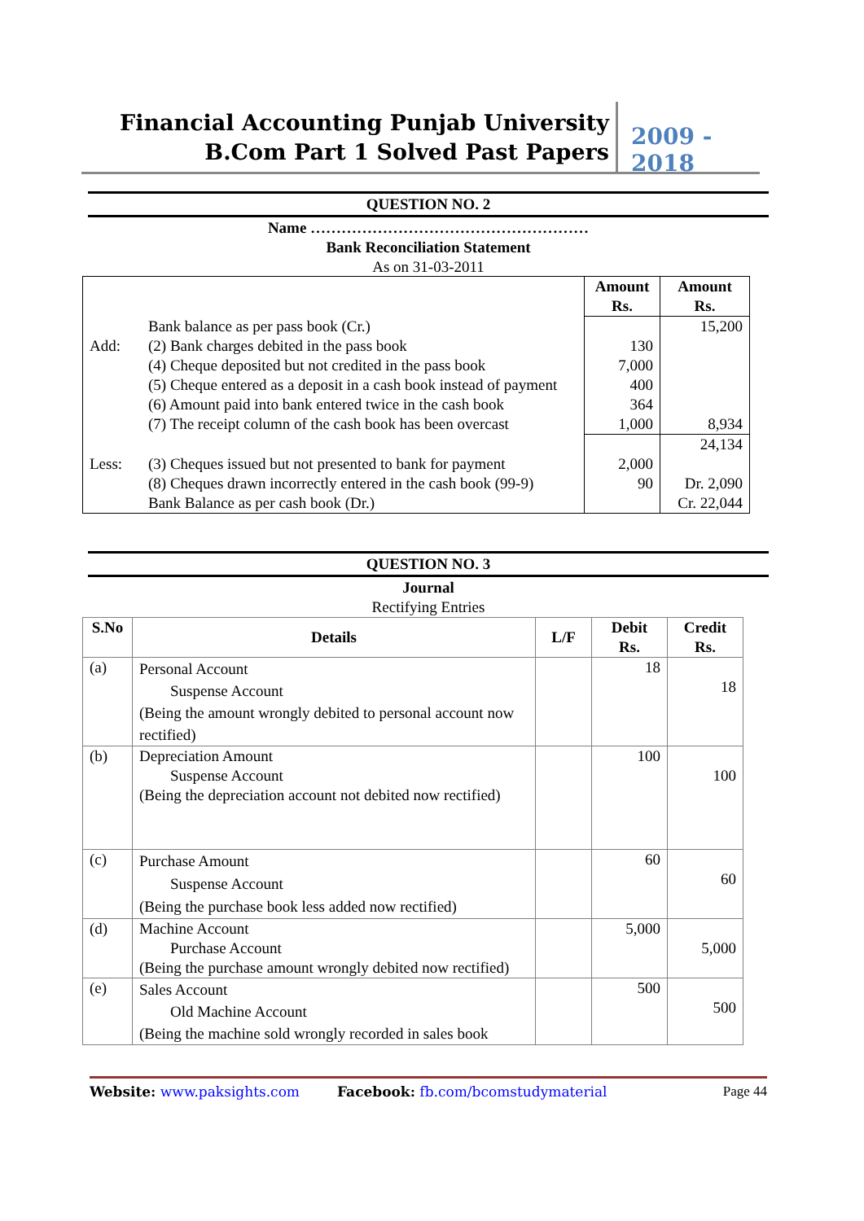Financial Accounting Punjab University
B.Com Part 1 Solved Past Papers
2009 - 2018
QUESTION NO. 2
Name ………………………………………………
Bank Reconciliation Statement
As on 31-03-2011
| | | Amount Rs. | Amount Rs. |
| --- | --- | --- | --- |
| | Bank balance as per pass book (Cr.) | | 15,200 |
| Add: | (2) Bank charges debited in the pass book | 130 | |
| | (4) Cheque deposited but not credited in the pass book | 7,000 | |
| | (5) Cheque entered as a deposit in a cash book instead of payment | 400 | |
| | (6) Amount paid into bank entered twice in the cash book | 364 | |
| | (7) The receipt column of the cash book has been overcast | 1,000 | 8,934 |
| | | | 24,134 |
| Less: | (3) Cheques issued but not presented to bank for payment | 2,000 | |
| | (8) Cheques drawn incorrectly entered in the cash book (99-9) | 90 | Dr. 2,090 |
| | Bank Balance as per cash book (Dr.) | | Cr. 22,044 |
QUESTION NO. 3
Journal
Rectifying Entries
| S.No | Details | L/F | Debit Rs. | Credit Rs. |
| --- | --- | --- | --- | --- |
| (a) | Personal Account Suspense Account (Being the amount wrongly debited to personal account now rectified) | | 18 | 18 |
| (b) | Depreciation Amount Suspense Account (Being the depreciation account not debited now rectified) | | 100 | 100 |
| (c) | Purchase Amount Suspense Account (Being the purchase book less added now rectified) | | 60 | 60 |
| (d) | Machine Account Purchase Account (Being the purchase amount wrongly debited now rectified) | | 5,000 | 5,000 |
| (e) | Sales Account Old Machine Account (Being the machine sold wrongly recorded in sales book | | 500 | 500 |
Website: www.paksights.com Facebook: fb.com/bcomstudymaterial Page 44